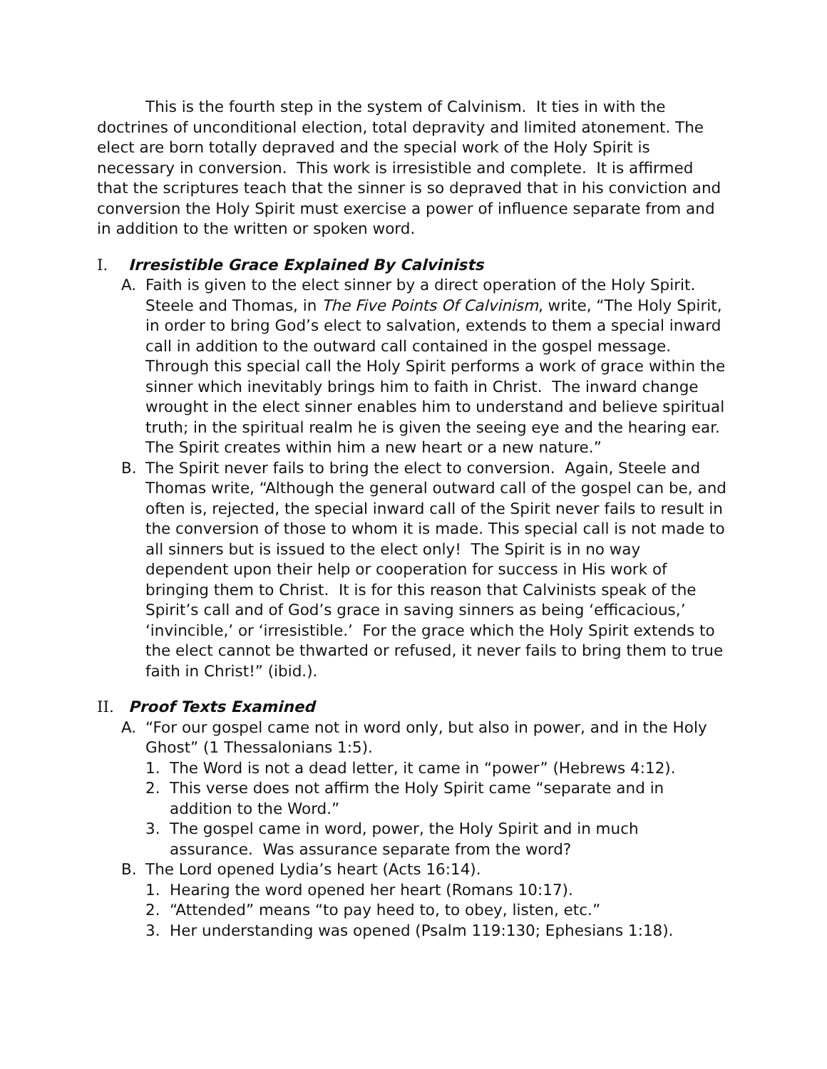This is the fourth step in the system of Calvinism. It ties in with the doctrines of unconditional election, total depravity and limited atonement. The elect are born totally depraved and the special work of the Holy Spirit is necessary in conversion. This work is irresistible and complete. It is affirmed that the scriptures teach that the sinner is so depraved that in his conviction and conversion the Holy Spirit must exercise a power of influence separate from and in addition to the written or spoken word.
I. Irresistible Grace Explained By Calvinists
A. Faith is given to the elect sinner by a direct operation of the Holy Spirit. Steele and Thomas, in The Five Points Of Calvinism, write, “The Holy Spirit, in order to bring God’s elect to salvation, extends to them a special inward call in addition to the outward call contained in the gospel message. Through this special call the Holy Spirit performs a work of grace within the sinner which inevitably brings him to faith in Christ. The inward change wrought in the elect sinner enables him to understand and believe spiritual truth; in the spiritual realm he is given the seeing eye and the hearing ear. The Spirit creates within him a new heart or a new nature.”
B. The Spirit never fails to bring the elect to conversion. Again, Steele and Thomas write, “Although the general outward call of the gospel can be, and often is, rejected, the special inward call of the Spirit never fails to result in the conversion of those to whom it is made. This special call is not made to all sinners but is issued to the elect only! The Spirit is in no way dependent upon their help or cooperation for success in His work of bringing them to Christ. It is for this reason that Calvinists speak of the Spirit’s call and of God’s grace in saving sinners as being ‘efficacious,’ ‘invincible,’ or ‘irresistible.’ For the grace which the Holy Spirit extends to the elect cannot be thwarted or refused, it never fails to bring them to true faith in Christ!” (ibid.).
II. Proof Texts Examined
A. “For our gospel came not in word only, but also in power, and in the Holy Ghost” (1 Thessalonians 1:5).
1. The Word is not a dead letter, it came in “power” (Hebrews 4:12).
2. This verse does not affirm the Holy Spirit came “separate and in addition to the Word.”
3. The gospel came in word, power, the Holy Spirit and in much assurance. Was assurance separate from the word?
B. The Lord opened Lydia’s heart (Acts 16:14).
1. Hearing the word opened her heart (Romans 10:17).
2. “Attended” means “to pay heed to, to obey, listen, etc.”
3. Her understanding was opened (Psalm 119:130; Ephesians 1:18).